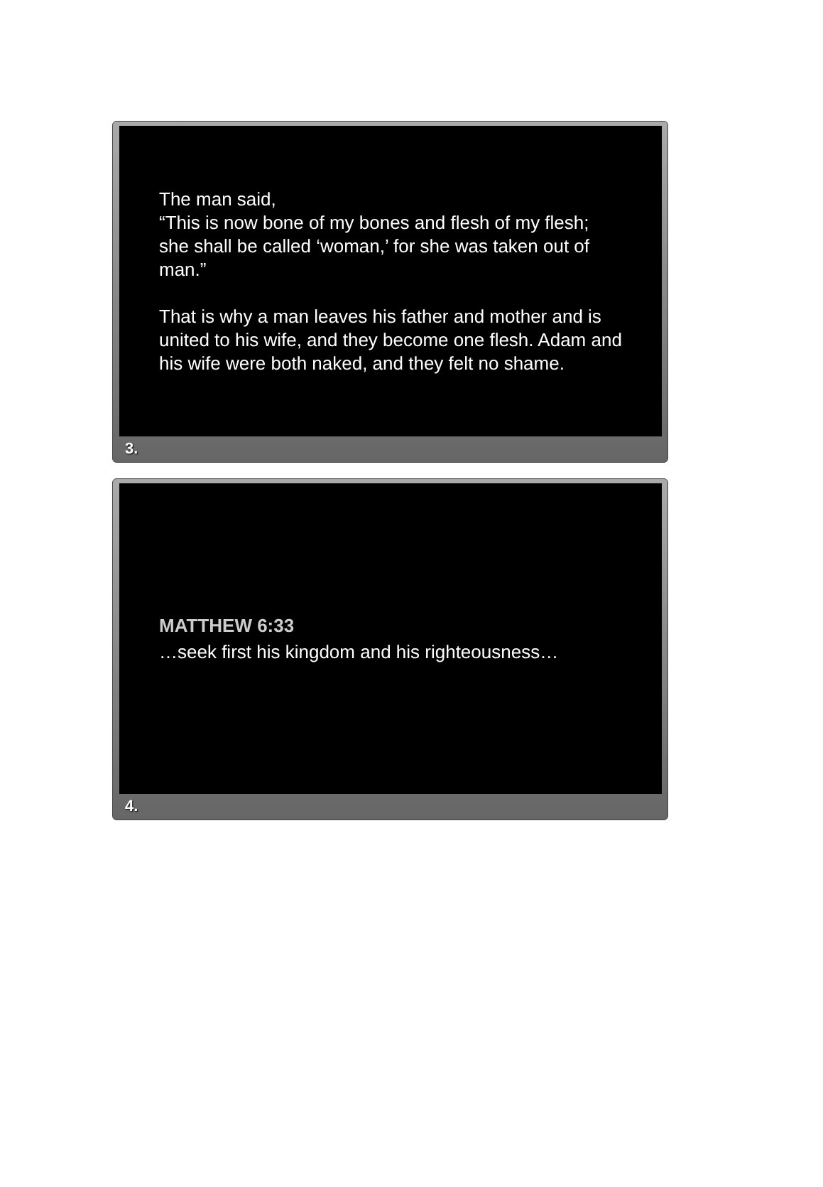The man said,
“This is now bone of my bones and flesh of my flesh; she shall be called ‘woman,’ for she was taken out of man.”
That is why a man leaves his father and mother and is united to his wife, and they become one flesh. Adam and his wife were both naked, and they felt no shame.
3.
MATTHEW 6:33
…seek first his kingdom and his righteousness…
4.